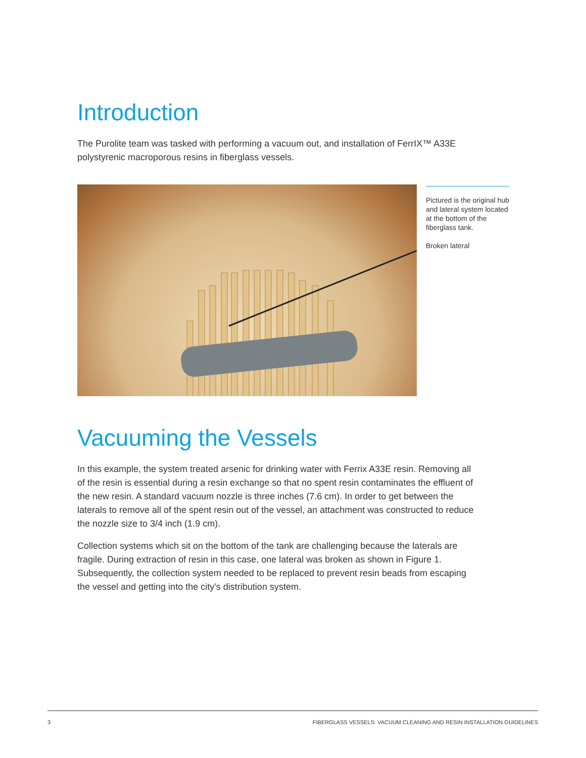Introduction
The Purolite team was tasked with performing a vacuum out, and installation of FerrIX™ A33E polystyrenic macroporous resins in fiberglass vessels.
Pictured is the original hub and lateral system located at the bottom of the fiberglass tank.
Broken lateral
Vacuuming the Vessels
In this example, the system treated arsenic for drinking water with Ferrix A33E resin. Removing all of the resin is essential during a resin exchange so that no spent resin contaminates the effluent of the new resin. A standard vacuum nozzle is three inches (7.6 cm). In order to get between the laterals to remove all of the spent resin out of the vessel, an attachment was constructed to reduce the nozzle size to 3/4 inch (1.9 cm).
Collection systems which sit on the bottom of the tank are challenging because the laterals are fragile. During extraction of resin in this case, one lateral was broken as shown in Figure 1. Subsequently, the collection system needed to be replaced to prevent resin beads from escaping the vessel and getting into the city’s distribution system.
3 FIBERGLASS VESSELS: VACUUM CLEANING AND RESIN INSTALLATION GUIDELINES